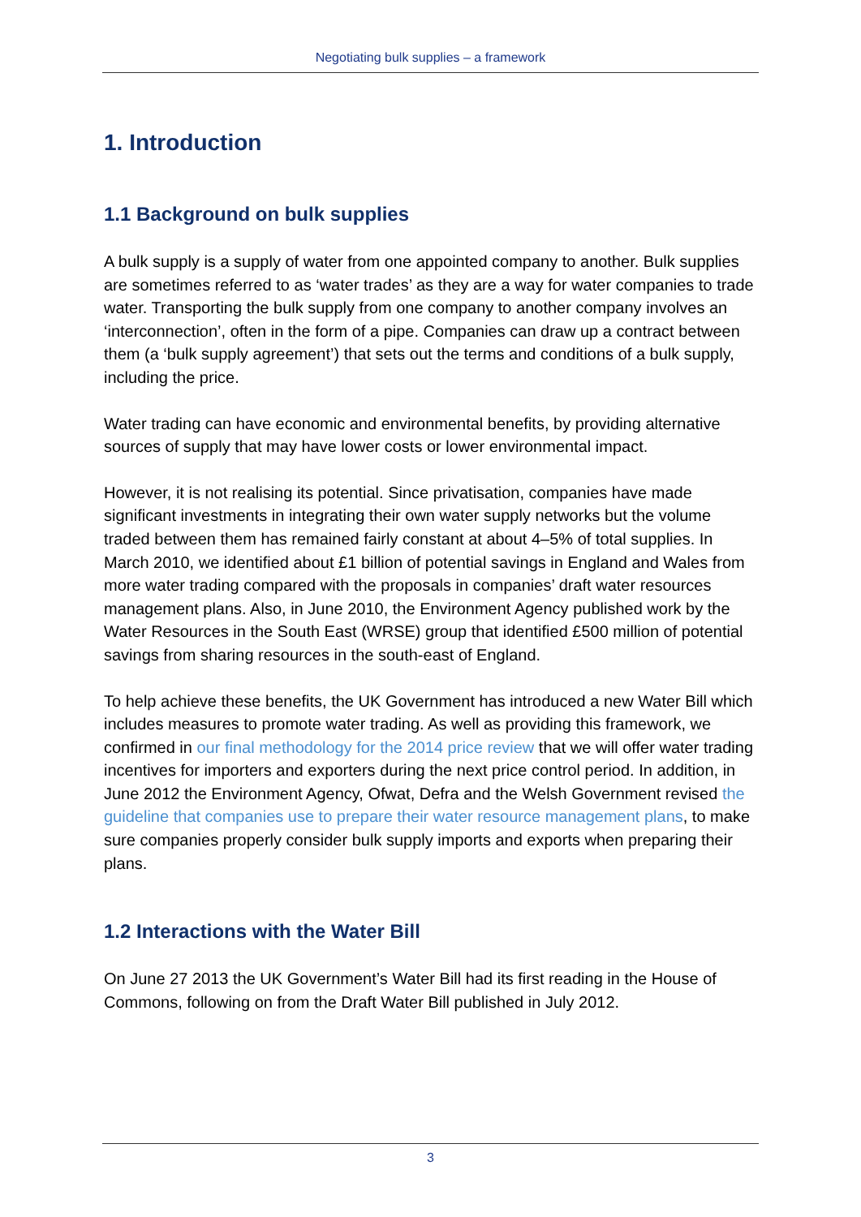Negotiating bulk supplies – a framework
1. Introduction
1.1 Background on bulk supplies
A bulk supply is a supply of water from one appointed company to another. Bulk supplies are sometimes referred to as ‘water trades’ as they are a way for water companies to trade water. Transporting the bulk supply from one company to another company involves an ‘interconnection’, often in the form of a pipe. Companies can draw up a contract between them (a ‘bulk supply agreement’) that sets out the terms and conditions of a bulk supply, including the price.
Water trading can have economic and environmental benefits, by providing alternative sources of supply that may have lower costs or lower environmental impact.
However, it is not realising its potential. Since privatisation, companies have made significant investments in integrating their own water supply networks but the volume traded between them has remained fairly constant at about 4–5% of total supplies. In March 2010, we identified about £1 billion of potential savings in England and Wales from more water trading compared with the proposals in companies’ draft water resources management plans. Also, in June 2010, the Environment Agency published work by the Water Resources in the South East (WRSE) group that identified £500 million of potential savings from sharing resources in the south-east of England.
To help achieve these benefits, the UK Government has introduced a new Water Bill which includes measures to promote water trading. As well as providing this framework, we confirmed in our final methodology for the 2014 price review that we will offer water trading incentives for importers and exporters during the next price control period. In addition, in June 2012 the Environment Agency, Ofwat, Defra and the Welsh Government revised the guideline that companies use to prepare their water resource management plans, to make sure companies properly consider bulk supply imports and exports when preparing their plans.
1.2 Interactions with the Water Bill
On June 27 2013 the UK Government’s Water Bill had its first reading in the House of Commons, following on from the Draft Water Bill published in July 2012.
3